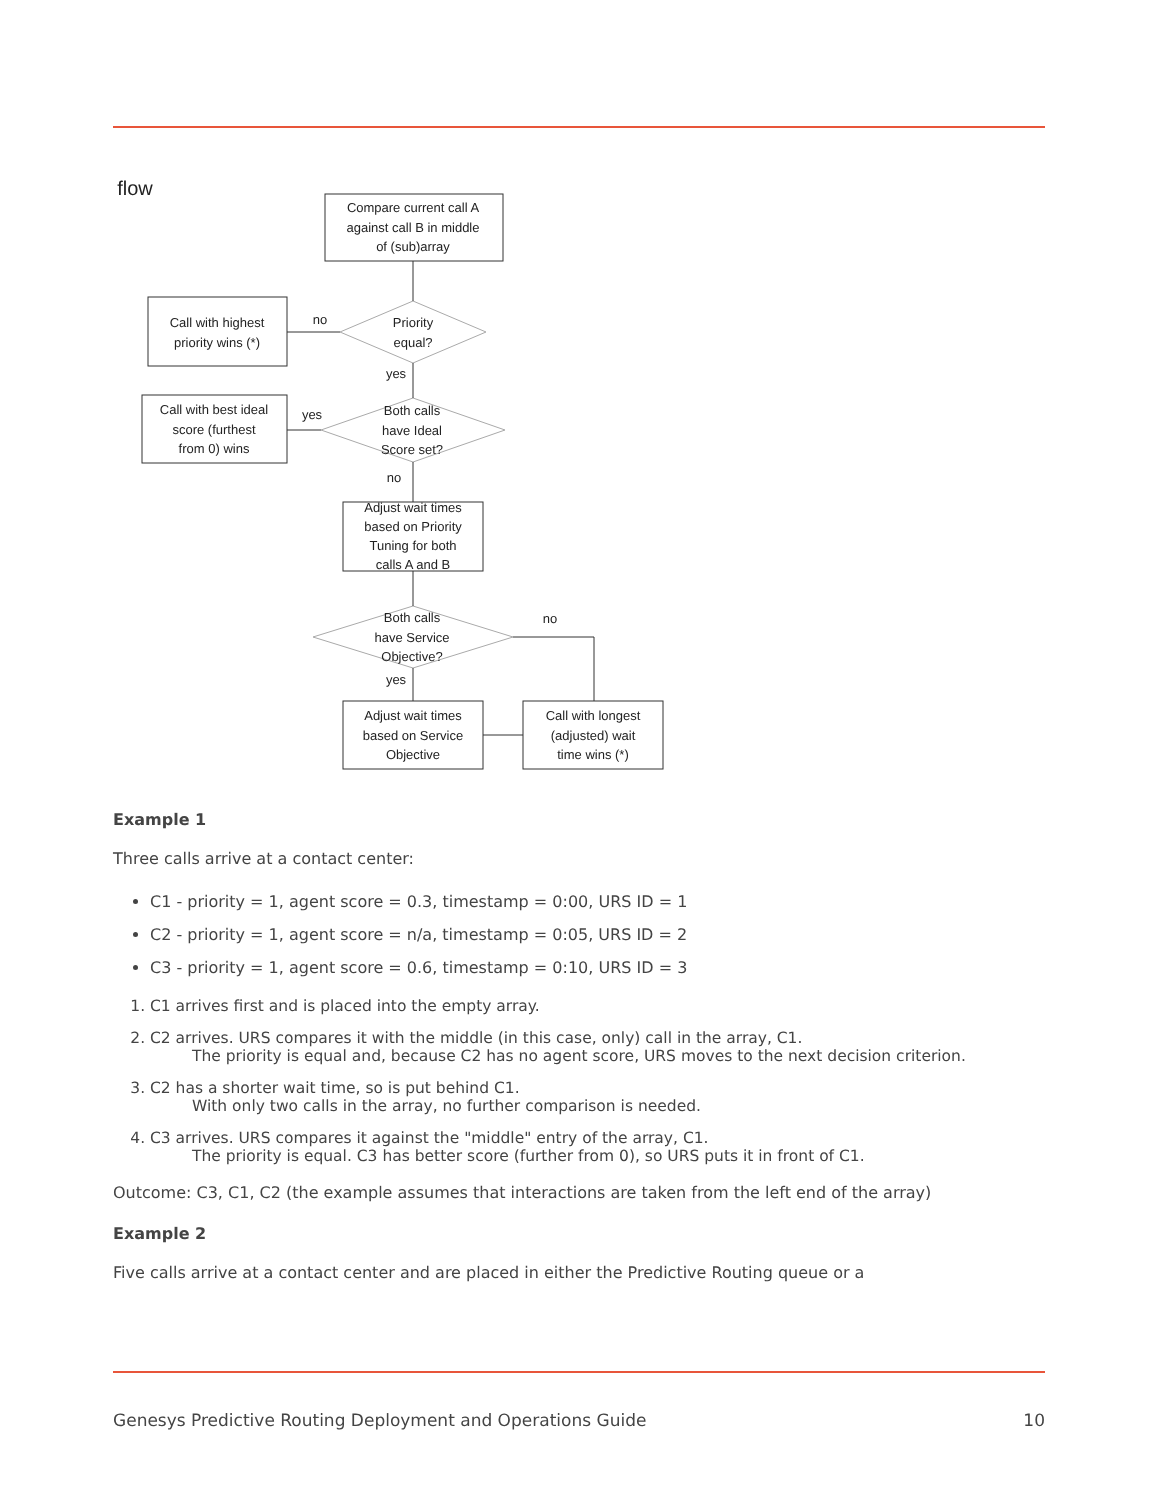flow
Compare current call A
against call B in middle
of (sub)array
Call with highest
priority wins (*)
Priority
equal?
no
yes
Call with best ideal
score (furthest
from 0) wins
Both calls
have Ideal
Score set?
yes
no
Adjust wait times
based on Priority
Tuning for both
calls A and B
Both calls
have Service
Objective?
no
yes
Adjust wait times
based on Service
Objective
Call with longest
(adjusted) wait
time wins (*)
Example 1
Three calls arrive at a contact center:
C1 - priority = 1, agent score = 0.3, timestamp = 0:00, URS ID = 1
C2 - priority = 1, agent score = n/a, timestamp = 0:05, URS ID = 2
C3 - priority = 1, agent score = 0.6, timestamp = 0:10, URS ID = 3
1. C1 arrives first and is placed into the empty array.
2. C2 arrives. URS compares it with the middle (in this case, only) call in the array, C1.
The priority is equal and, because C2 has no agent score, URS moves to the next decision criterion.
3. C2 has a shorter wait time, so is put behind C1.
With only two calls in the array, no further comparison is needed.
4. C3 arrives. URS compares it against the "middle" entry of the array, C1.
The priority is equal. C3 has better score (further from 0), so URS puts it in front of C1.
Outcome: C3, C1, C2 (the example assumes that interactions are taken from the left end of the array)
Example 2
Five calls arrive at a contact center and are placed in either the Predictive Routing queue or a
Genesys Predictive Routing Deployment and Operations Guide 10